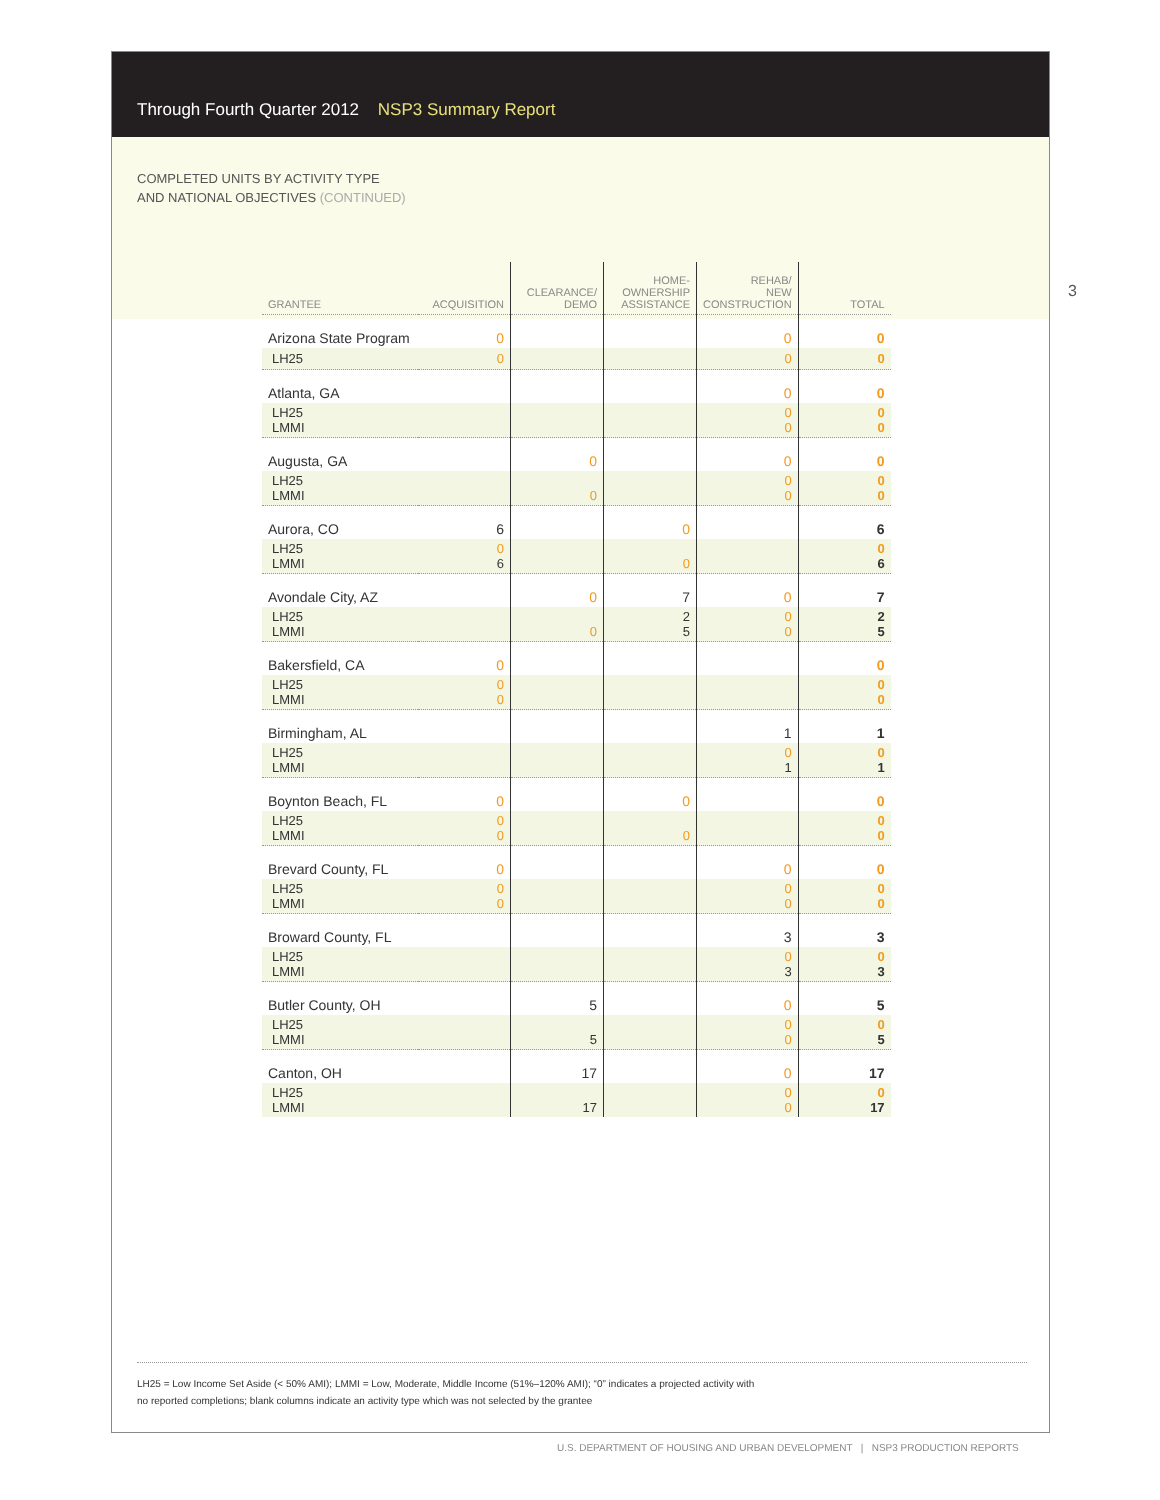Through Fourth Quarter 2012 NSP3 Summary Report
COMPLETED UNITS BY ACTIVITY TYPE
AND NATIONAL OBJECTIVES (CONTINUED)
| GRANTEE | ACQUISITION | CLEARANCE/ DEMO | HOME- OWNERSHIP ASSISTANCE | REHAB/ NEW CONSTRUCTION | TOTAL |
| --- | --- | --- | --- | --- | --- |
| Arizona State Program | 0 | | | 0 | 0 |
| LH25 | 0 | | | 0 | 0 |
| Atlanta, GA | | | | 0 | 0 |
| LH25 LMMI | | | | 0 0 | 0 0 |
| Augusta, GA | | 0 | | 0 | 0 |
| LH25 LMMI | | 0 | | 0 0 | 0 0 |
| Aurora, CO | 6 | | 0 | | 6 |
| LH25 LMMI | 0 6 | | 0 | | 0 6 |
| Avondale City, AZ | | 0 | 7 | 0 | 7 |
| LH25 LMMI | | 0 | 2 5 | 0 0 | 2 5 |
| Bakersfield, CA | 0 | | | | 0 |
| LH25 LMMI | 0 0 | | | | 0 0 |
| Birmingham, AL | | | | 1 | 1 |
| LH25 LMMI | | | | 0 1 | 0 1 |
| Boynton Beach, FL | 0 | | 0 | | 0 |
| LH25 LMMI | 0 0 | | 0 | | 0 0 |
| Brevard County, FL | 0 | | | 0 | 0 |
| LH25 LMMI | 0 0 | | | 0 0 | 0 0 |
| Broward County, FL | | | | 3 | 3 |
| LH25 LMMI | | | | 0 3 | 0 3 |
| Butler County, OH | | 5 | | 0 | 5 |
| LH25 LMMI | | 5 | | 0 0 | 0 5 |
| Canton, OH | | 17 | | 0 | 17 |
| LH25 LMMI | | 17 | | 0 0 | 0 17 |
LH25 = Low Income Set Aside (< 50% AMI); LMMI = Low, Moderate, Middle Income (51%–120% AMI); “0” indicates a projected activity with
no reported completions; blank columns indicate an activity type which was not selected by the grantee
3
U.S. DEPARTMENT OF HOUSING AND URBAN DEVELOPMENT | NSP3 PRODUCTION REPORTS